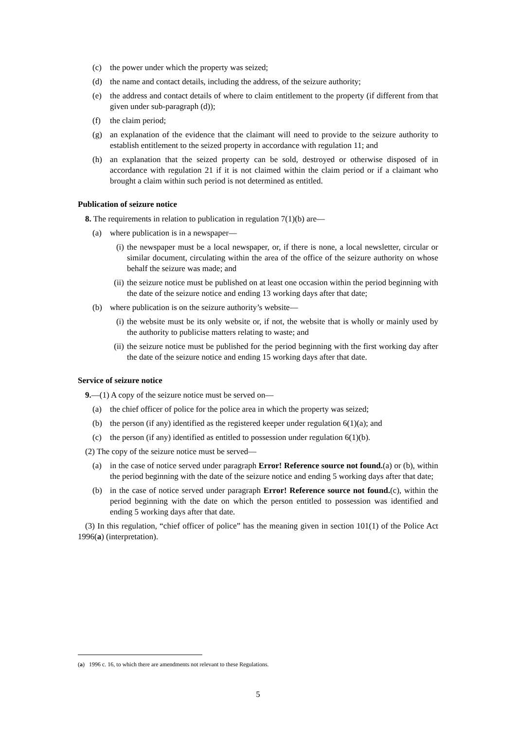(c) the power under which the property was seized;
(d) the name and contact details, including the address, of the seizure authority;
(e) the address and contact details of where to claim entitlement to the property (if different from that given under sub-paragraph (d));
(f) the claim period;
(g) an explanation of the evidence that the claimant will need to provide to the seizure authority to establish entitlement to the seized property in accordance with regulation 11; and
(h) an explanation that the seized property can be sold, destroyed or otherwise disposed of in accordance with regulation 21 if it is not claimed within the claim period or if a claimant who brought a claim within such period is not determined as entitled.
Publication of seizure notice
8. The requirements in relation to publication in regulation 7(1)(b) are—
(a) where publication is in a newspaper—
(i) the newspaper must be a local newspaper, or, if there is none, a local newsletter, circular or similar document, circulating within the area of the office of the seizure authority on whose behalf the seizure was made; and
(ii) the seizure notice must be published on at least one occasion within the period beginning with the date of the seizure notice and ending 13 working days after that date;
(b) where publication is on the seizure authority’s website—
(i) the website must be its only website or, if not, the website that is wholly or mainly used by the authority to publicise matters relating to waste; and
(ii) the seizure notice must be published for the period beginning with the first working day after the date of the seizure notice and ending 15 working days after that date.
Service of seizure notice
9.—(1) A copy of the seizure notice must be served on—
(a) the chief officer of police for the police area in which the property was seized;
(b) the person (if any) identified as the registered keeper under regulation 6(1)(a); and
(c) the person (if any) identified as entitled to possession under regulation 6(1)(b).
(2) The copy of the seizure notice must be served—
(a) in the case of notice served under paragraph Error! Reference source not found.(a) or (b), within the period beginning with the date of the seizure notice and ending 5 working days after that date;
(b) in the case of notice served under paragraph Error! Reference source not found.(c), within the period beginning with the date on which the person entitled to possession was identified and ending 5 working days after that date.
(3) In this regulation, “chief officer of police” has the meaning given in section 101(1) of the Police Act 1996(a) (interpretation).
(a) 1996 c. 16, to which there are amendments not relevant to these Regulations.
5